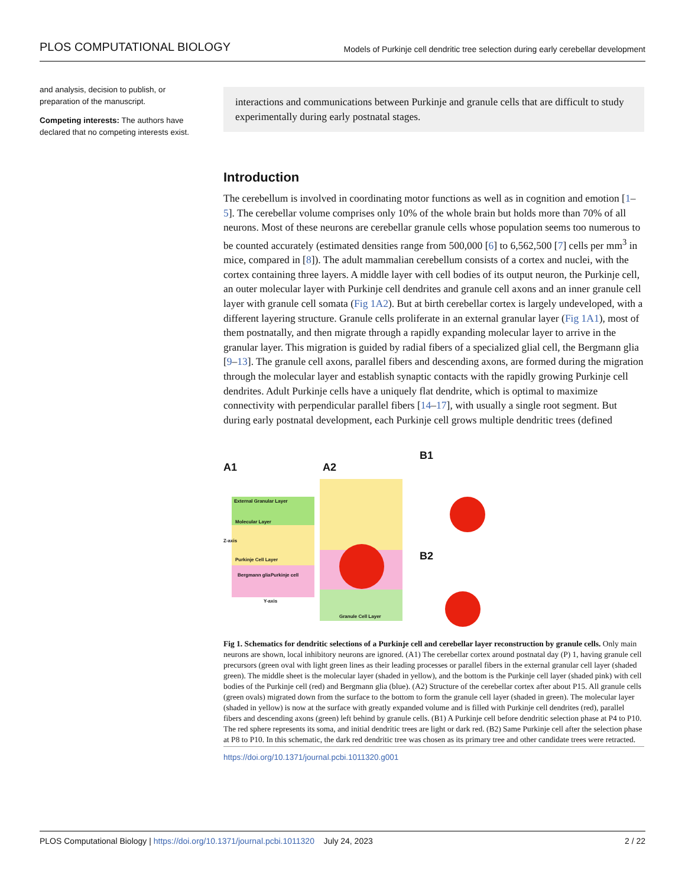PLOS COMPUTATIONAL BIOLOGY Models of Purkinje cell dendritic tree selection during early cerebellar development
and analysis, decision to publish, or preparation of the manuscript.
Competing interests: The authors have declared that no competing interests exist.
interactions and communications between Purkinje and granule cells that are difficult to study experimentally during early postnatal stages.
Introduction
The cerebellum is involved in coordinating motor functions as well as in cognition and emotion [1–5]. The cerebellar volume comprises only 10% of the whole brain but holds more than 70% of all neurons. Most of these neurons are cerebellar granule cells whose population seems too numerous to be counted accurately (estimated densities range from 500,000 [6] to 6,562,500 [7] cells per mm<sup>3</sup> in mice, compared in [8]). The adult mammalian cerebellum consists of a cortex and nuclei, with the cortex containing three layers. A middle layer with cell bodies of its output neuron, the Purkinje cell, an outer molecular layer with Purkinje cell dendrites and granule cell axons and an inner granule cell layer with granule cell somata (Fig 1A2). But at birth cerebellar cortex is largely undeveloped, with a different layering structure. Granule cells proliferate in an external granular layer (Fig 1A1), most of them postnatally, and then migrate through a rapidly expanding molecular layer to arrive in the granular layer. This migration is guided by radial fibers of a specialized glial cell, the Bergmann glia [9–13]. The granule cell axons, parallel fibers and descending axons, are formed during the migration through the molecular layer and establish synaptic contacts with the rapidly growing Purkinje cell dendrites. Adult Purkinje cells have a uniquely flat dendrite, which is optimal to maximize connectivity with perpendicular parallel fibers [14–17], with usually a single root segment. But during early postnatal development, each Purkinje cell grows multiple dendritic trees (defined
A1 A2
B1
B2
External Granular Layer
Molecular Layer
Purkinje Cell Layer
Bergmann glia Purkinje cell
Z-axis
Y-axis
Granule Cell Layer
Fig 1. Schematics for dendritic selections of a Purkinje cell and cerebellar layer reconstruction by granule cells. Only main neurons are shown, local inhibitory neurons are ignored. (A1) The cerebellar cortex around postnatal day (P) 1, having granule cell precursors (green oval with light green lines as their leading processes or parallel fibers in the external granular cell layer (shaded green). The middle sheet is the molecular layer (shaded in yellow), and the bottom is the Purkinje cell layer (shaded pink) with cell bodies of the Purkinje cell (red) and Bergmann glia (blue). (A2) Structure of the cerebellar cortex after about P15. All granule cells (green ovals) migrated down from the surface to the bottom to form the granule cell layer (shaded in green). The molecular layer (shaded in yellow) is now at the surface with greatly expanded volume and is filled with Purkinje cell dendrites (red), parallel fibers and descending axons (green) left behind by granule cells. (B1) A Purkinje cell before dendritic selection phase at P4 to P10. The red sphere represents its soma, and initial dendritic trees are light or dark red. (B2) Same Purkinje cell after the selection phase at P8 to P10. In this schematic, the dark red dendritic tree was chosen as its primary tree and other candidate trees were retracted.
https://doi.org/10.1371/journal.pcbi.1011320.g001
PLOS Computational Biology | https://doi.org/10.1371/journal.pcbi.1011320 July 24, 2023 2 / 22